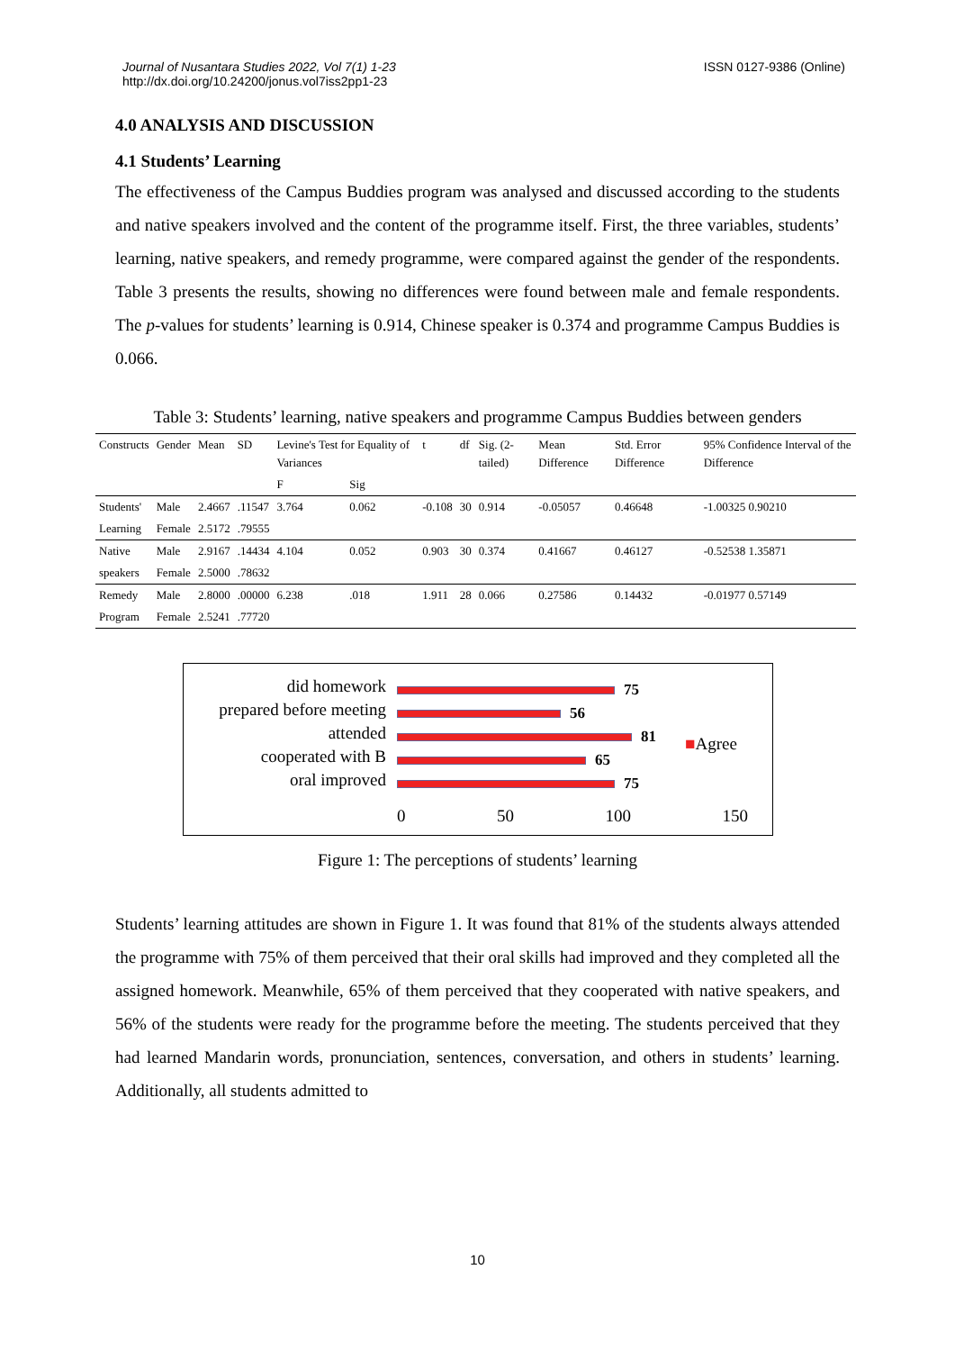Journal of Nusantara Studies 2022, Vol 7(1) 1-23
http://dx.doi.org/10.24200/jonus.vol7iss2pp1-23
ISSN 0127-9386 (Online)
4.0 ANALYSIS AND DISCUSSION
4.1 Students’ Learning
The effectiveness of the Campus Buddies program was analysed and discussed according to the students and native speakers involved and the content of the programme itself. First, the three variables, students’ learning, native speakers, and remedy programme, were compared against the gender of the respondents. Table 3 presents the results, showing no differences were found between male and female respondents. The p-values for students’ learning is 0.914, Chinese speaker is 0.374 and programme Campus Buddies is 0.066.
Table 3: Students’ learning, native speakers and programme Campus Buddies between genders
| Constructs | Gender | Mean | SD | Levine's Test for Equality of Variances | | t | df | Sig. (2-tailed) | Mean Difference | Std. Error Difference | 95% Confidence Interval of the Difference |
| --- | --- | --- | --- | --- | --- | --- | --- | --- | --- | --- | --- |
| | | | | F | Sig | | | | | | |
| Students' | Male | 2.4667 | .11547 | 3.764 | 0.062 | -0.108 | 30 | 0.914 | -0.05057 | 0.46648 | -1.00325 0.90210 |
| Learning | Female | 2.5172 | .79555 | | | | | | | | |
| Native | Male | 2.9167 | .14434 | 4.104 | 0.052 | 0.903 | 30 | 0.374 | 0.41667 | 0.46127 | -0.52538 1.35871 |
| speakers | Female | 2.5000 | .78632 | | | | | | | | |
| Remedy | Male | 2.8000 | .00000 | 6.238 | .018 | 1.911 | 28 | 0.066 | 0.27586 | 0.14432 | -0.01977 0.57149 |
| Program | Female | 2.5241 | .77720 | | | | | | | | |
did homework
prepared before meeting
attended
cooperated with B
oral improved
75
56
81
65
75
0 50 100 150
■Agree
Figure 1: The perceptions of students’ learning
Students’ learning attitudes are shown in Figure 1. It was found that 81% of the students always attended the programme with 75% of them perceived that their oral skills had improved and they completed all the assigned homework. Meanwhile, 65% of them perceived that they cooperated with native speakers, and 56% of the students were ready for the programme before the meeting. The students perceived that they had learned Mandarin words, pronunciation, sentences, conversation, and others in students’ learning. Additionally, all students admitted to
10